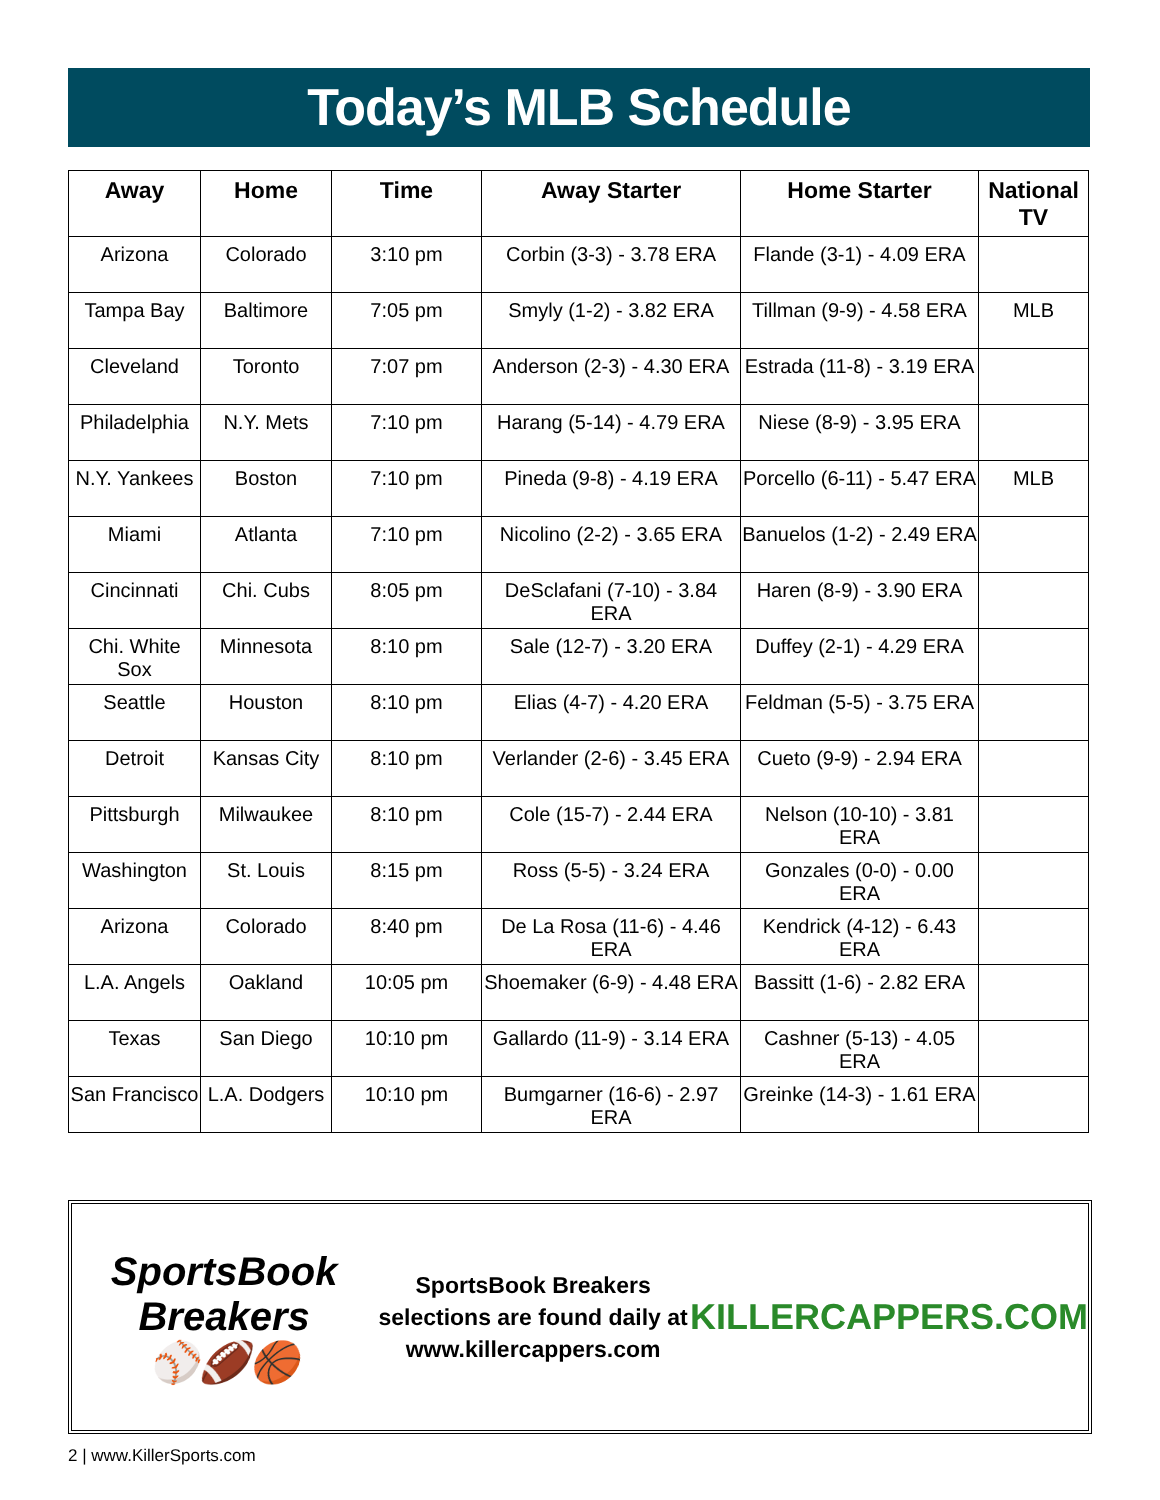Today’s MLB Schedule
| Away | Home | Time | Away Starter | Home Starter | National TV |
| --- | --- | --- | --- | --- | --- |
| Arizona | Colorado | 3:10 pm | Corbin (3-3) - 3.78 ERA | Flande (3-1) - 4.09 ERA | |
| Tampa Bay | Baltimore | 7:05 pm | Smyly (1-2) - 3.82 ERA | Tillman (9-9) - 4.58 ERA | MLB |
| Cleveland | Toronto | 7:07 pm | Anderson (2-3) - 4.30 ERA | Estrada (11-8) - 3.19 ERA | |
| Philadelphia | N.Y. Mets | 7:10 pm | Harang (5-14) - 4.79 ERA | Niese (8-9) - 3.95 ERA | |
| N.Y. Yankees | Boston | 7:10 pm | Pineda (9-8) - 4.19 ERA | Porcello (6-11) - 5.47 ERA | MLB |
| Miami | Atlanta | 7:10 pm | Nicolino (2-2) - 3.65 ERA | Banuelos (1-2) - 2.49 ERA | |
| Cincinnati | Chi. Cubs | 8:05 pm | DeSclafani (7-10) - 3.84 ERA | Haren (8-9) - 3.90 ERA | |
| Chi. White Sox | Minnesota | 8:10 pm | Sale (12-7) - 3.20 ERA | Duffey (2-1) - 4.29 ERA | |
| Seattle | Houston | 8:10 pm | Elias (4-7) - 4.20 ERA | Feldman (5-5) - 3.75 ERA | |
| Detroit | Kansas City | 8:10 pm | Verlander (2-6) - 3.45 ERA | Cueto (9-9) - 2.94 ERA | |
| Pittsburgh | Milwaukee | 8:10 pm | Cole (15-7) - 2.44 ERA | Nelson (10-10) - 3.81 ERA | |
| Washington | St. Louis | 8:15 pm | Ross (5-5) - 3.24 ERA | Gonzales (0-0) - 0.00 ERA | |
| Arizona | Colorado | 8:40 pm | De La Rosa (11-6) - 4.46 ERA | Kendrick (4-12) - 6.43 ERA | |
| L.A. Angels | Oakland | 10:05 pm | Shoemaker (6-9) - 4.48 ERA | Bassitt (1-6) - 2.82 ERA | |
| Texas | San Diego | 10:10 pm | Gallardo (11-9) - 3.14 ERA | Cashner (5-13) - 4.05 ERA | |
| San Francisco | L.A. Dodgers | 10:10 pm | Bumgarner (16-6) - 2.97 ERA | Greinke (14-3) - 1.61 ERA | |
SportsBook Breakers
⚾🏈🏀
SportsBook Breakers selections are found daily at www.killercappers.com
KILLERCAPPERS.COM
2 | www.KillerSports.com